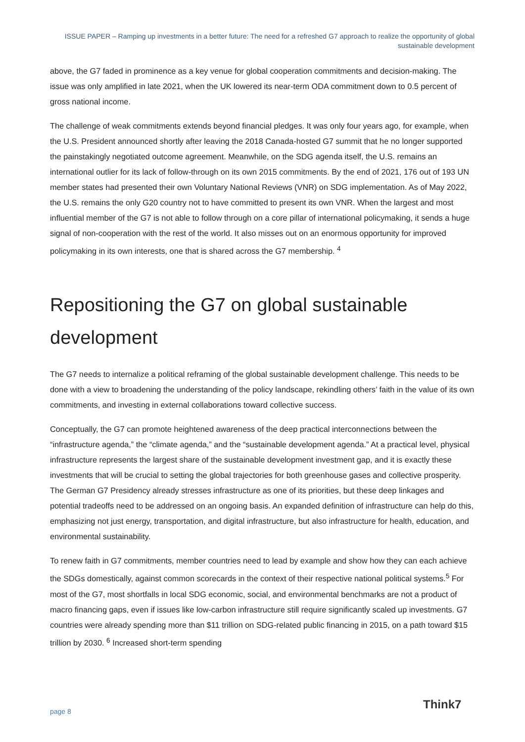ISSUE PAPER – Ramping up investments in a better future: The need for a refreshed G7 approach to realize the opportunity of global sustainable development
above, the G7 faded in prominence as a key venue for global cooperation commitments and decision-making. The issue was only amplified in late 2021, when the UK lowered its near-term ODA commitment down to 0.5 percent of gross national income.
The challenge of weak commitments extends beyond financial pledges. It was only four years ago, for example, when the U.S. President announced shortly after leaving the 2018 Canada-hosted G7 summit that he no longer supported the painstakingly negotiated outcome agreement. Meanwhile, on the SDG agenda itself, the U.S. remains an international outlier for its lack of follow-through on its own 2015 commitments. By the end of 2021, 176 out of 193 UN member states had presented their own Voluntary National Reviews (VNR) on SDG implementation. As of May 2022, the U.S. remains the only G20 country not to have committed to present its own VNR. When the largest and most influential member of the G7 is not able to follow through on a core pillar of international policymaking, it sends a huge signal of non-cooperation with the rest of the world. It also misses out on an enormous opportunity for improved policymaking in its own interests, one that is shared across the G7 membership. <sup>4</sup>
Repositioning the G7 on global sustainable development
The G7 needs to internalize a political reframing of the global sustainable development challenge. This needs to be done with a view to broadening the understanding of the policy landscape, rekindling others’ faith in the value of its own commitments, and investing in external collaborations toward collective success.
Conceptually, the G7 can promote heightened awareness of the deep practical interconnections between the “infrastructure agenda,” the “climate agenda,” and the “sustainable development agenda.” At a practical level, physical infrastructure represents the largest share of the sustainable development investment gap, and it is exactly these investments that will be crucial to setting the global trajectories for both greenhouse gases and collective prosperity. The German G7 Presidency already stresses infrastructure as one of its priorities, but these deep linkages and potential tradeoffs need to be addressed on an ongoing basis. An expanded definition of infrastructure can help do this, emphasizing not just energy, transportation, and digital infrastructure, but also infrastructure for health, education, and environmental sustainability.
To renew faith in G7 commitments, member countries need to lead by example and show how they can each achieve the SDGs domestically, against common scorecards in the context of their respective national political systems.<sup>5</sup> For most of the G7, most shortfalls in local SDG economic, social, and environmental benchmarks are not a product of macro financing gaps, even if issues like low-carbon infrastructure still require significantly scaled up investments. G7 countries were already spending more than $11 trillion on SDG-related public financing in 2015, on a path toward $15 trillion by 2030. <sup>6</sup> Increased short-term spending
page 8 Think7